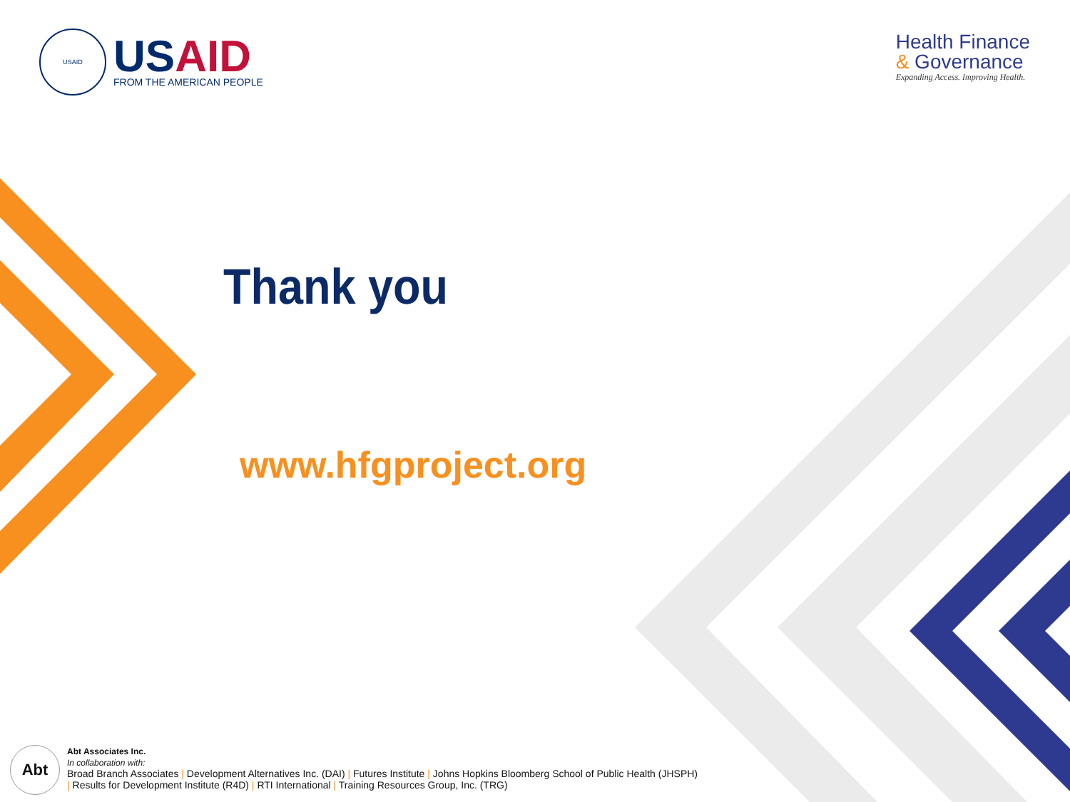USAID
US AID
FROM THE AMERICAN PEOPLE
Health Finance
& Governance
Expanding Access. Improving Health.
Thank you
www.hfgproject.org
Abt
Abt Associates Inc.
In collaboration with:
Broad Branch Associates | Development Alternatives Inc. (DAI) | Futures Institute | Johns Hopkins Bloomberg School of Public Health (JHSPH)
| Results for Development Institute (R4D) | RTI International | Training Resources Group, Inc. (TRG)